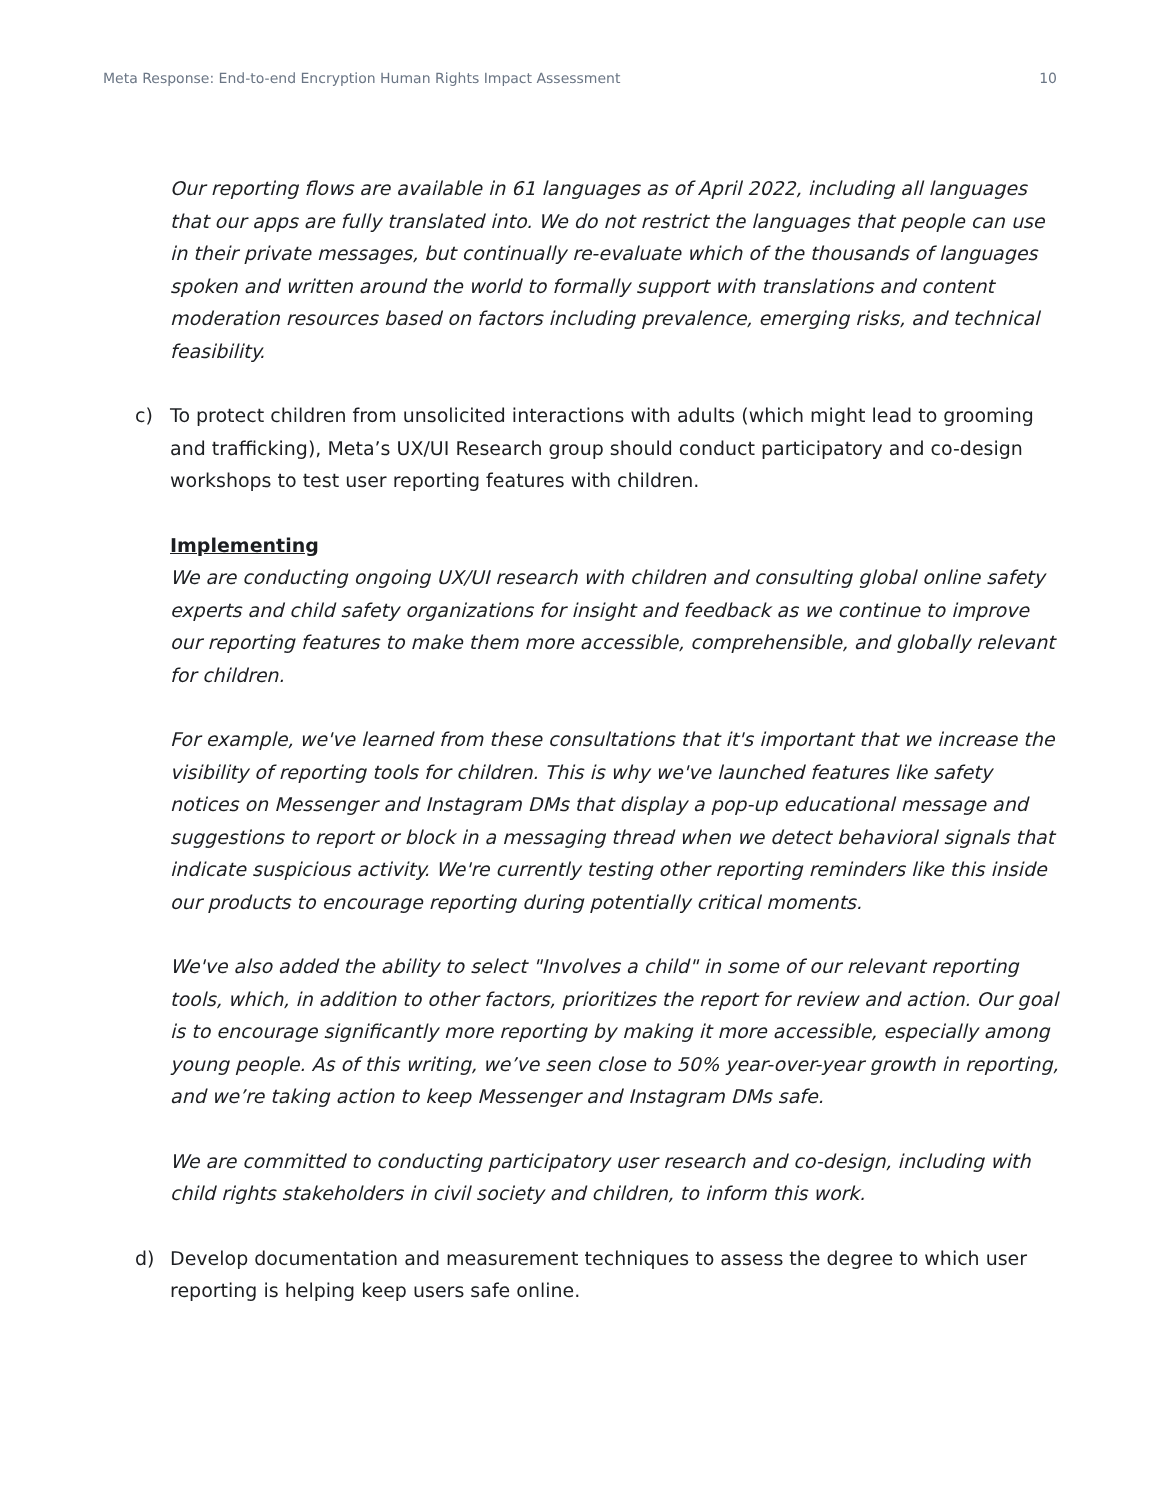Meta Response: End-to-end Encryption Human Rights Impact Assessment 10
Our reporting flows are available in 61 languages as of April 2022, including all languages that our apps are fully translated into. We do not restrict the languages that people can use in their private messages, but continually re-evaluate which of the thousands of languages spoken and written around the world to formally support with translations and content moderation resources based on factors including prevalence, emerging risks, and technical feasibility.
c) To protect children from unsolicited interactions with adults (which might lead to grooming and trafficking), Meta’s UX/UI Research group should conduct participatory and co-design workshops to test user reporting features with children.
Implementing
We are conducting ongoing UX/UI research with children and consulting global online safety experts and child safety organizations for insight and feedback as we continue to improve our reporting features to make them more accessible, comprehensible, and globally relevant for children.
For example, we've learned from these consultations that it's important that we increase the visibility of reporting tools for children. This is why we've launched features like safety notices on Messenger and Instagram DMs that display a pop-up educational message and suggestions to report or block in a messaging thread when we detect behavioral signals that indicate suspicious activity. We're currently testing other reporting reminders like this inside our products to encourage reporting during potentially critical moments.
We've also added the ability to select "Involves a child" in some of our relevant reporting tools, which, in addition to other factors, prioritizes the report for review and action. Our goal is to encourage significantly more reporting by making it more accessible, especially among young people. As of this writing, we’ve seen close to 50% year-over-year growth in reporting, and we’re taking action to keep Messenger and Instagram DMs safe.
We are committed to conducting participatory user research and co-design, including with child rights stakeholders in civil society and children, to inform this work.
d) Develop documentation and measurement techniques to assess the degree to which user reporting is helping keep users safe online.